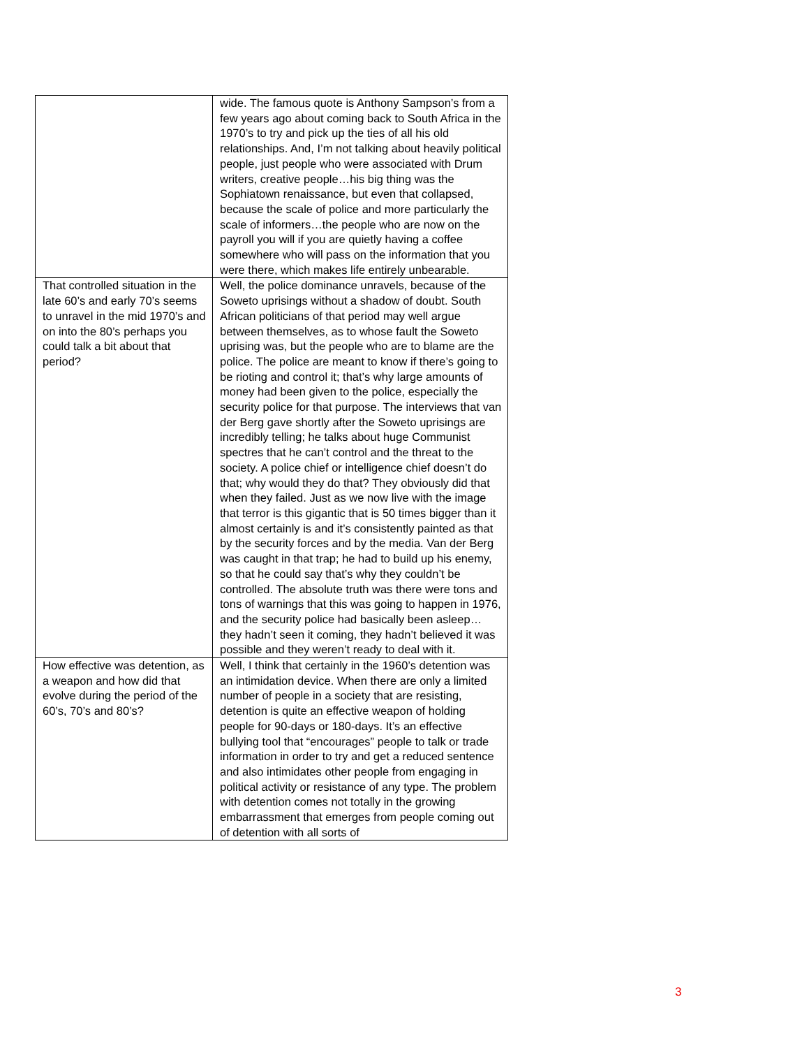| | wide. The famous quote is Anthony Sampson’s from a few years ago about coming back to South Africa in the 1970’s to try and pick up the ties of all his old relationships. And, I’m not talking about heavily political people, just people who were associated with Drum writers, creative people…his big thing was the Sophiatown renaissance, but even that collapsed, because the scale of police and more particularly the scale of informers…the people who are now on the payroll you will if you are quietly having a coffee somewhere who will pass on the information that you were there, which makes life entirely unbearable. |
| That controlled situation in the late 60’s and early 70’s seems to unravel in the mid 1970’s and on into the 80’s perhaps you could talk a bit about that period? | Well, the police dominance unravels, because of the Soweto uprisings without a shadow of doubt. South African politicians of that period may well argue between themselves, as to whose fault the Soweto uprising was, but the people who are to blame are the police. The police are meant to know if there’s going to be rioting and control it; that’s why large amounts of money had been given to the police, especially the security police for that purpose. The interviews that van der Berg gave shortly after the Soweto uprisings are incredibly telling; he talks about huge Communist spectres that he can’t control and the threat to the society. A police chief or intelligence chief doesn’t do that; why would they do that? They obviously did that when they failed. Just as we now live with the image that terror is this gigantic that is 50 times bigger than it almost certainly is and it’s consistently painted as that by the security forces and by the media. Van der Berg was caught in that trap; he had to build up his enemy, so that he could say that’s why they couldn’t be controlled. The absolute truth was there were tons and tons of warnings that this was going to happen in 1976, and the security police had basically been asleep…they hadn’t seen it coming, they hadn’t believed it was possible and they weren’t ready to deal with it. |
| How effective was detention, as a weapon and how did that evolve during the period of the 60’s, 70’s and 80’s? | Well, I think that certainly in the 1960’s detention was an intimidation device. When there are only a limited number of people in a society that are resisting, detention is quite an effective weapon of holding people for 90-days or 180-days. It’s an effective bullying tool that “encourages” people to talk or trade information in order to try and get a reduced sentence and also intimidates other people from engaging in political activity or resistance of any type. The problem with detention comes not totally in the growing embarrassment that emerges from people coming out of detention with all sorts of |
3